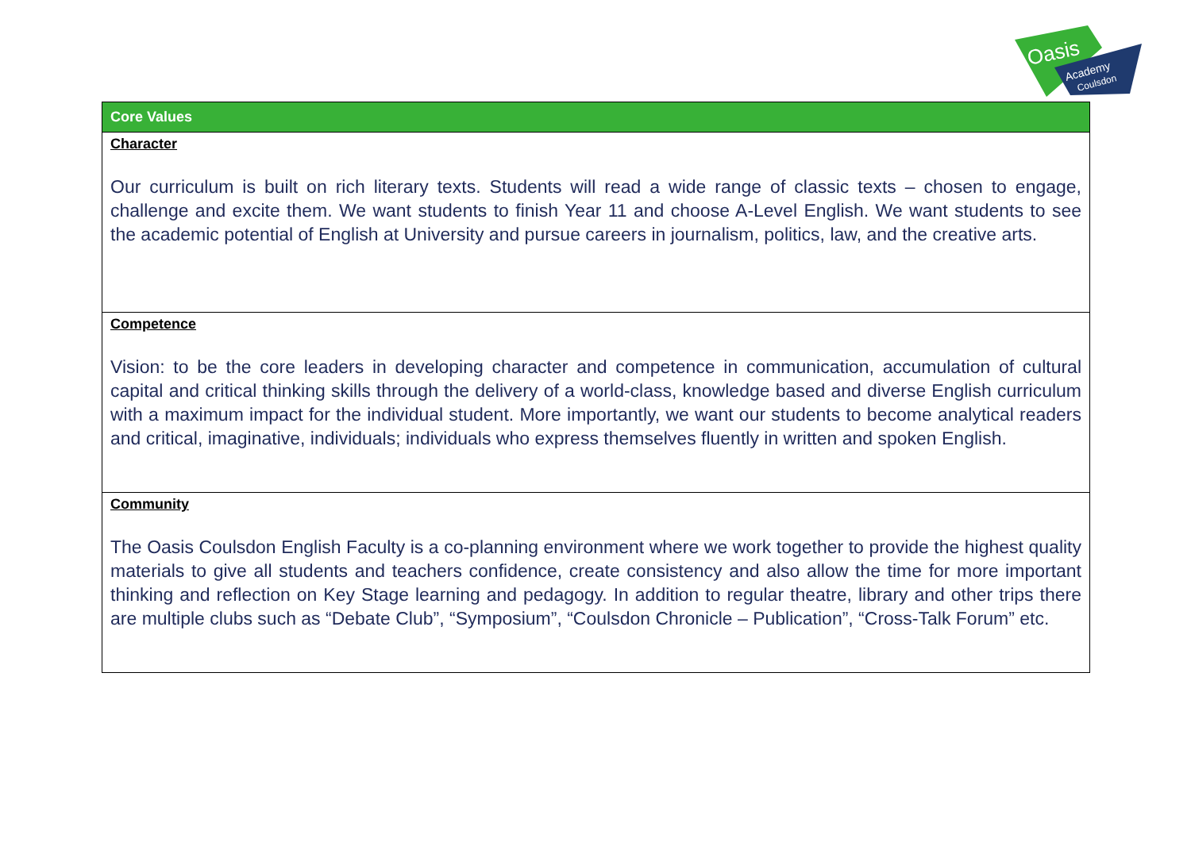Oasis
Academy
Coulsdon
| Core Values |
| --- |
| Character Our curriculum is built on rich literary texts. Students will read a wide range of classic texts – chosen to engage, challenge and excite them. We want students to finish Year 11 and choose A-Level English. We want students to see the academic potential of English at University and pursue careers in journalism, politics, law, and the creative arts. |
| Competence Vision: to be the core leaders in developing character and competence in communication, accumulation of cultural capital and critical thinking skills through the delivery of a world-class, knowledge based and diverse English curriculum with a maximum impact for the individual student. More importantly, we want our students to become analytical readers and critical, imaginative, individuals; individuals who express themselves fluently in written and spoken English. |
| Community The Oasis Coulsdon English Faculty is a co-planning environment where we work together to provide the highest quality materials to give all students and teachers confidence, create consistency and also allow the time for more important thinking and reflection on Key Stage learning and pedagogy. In addition to regular theatre, library and other trips there are multiple clubs such as “Debate Club”, “Symposium”, “Coulsdon Chronicle – Publication”, “Cross-Talk Forum” etc. |